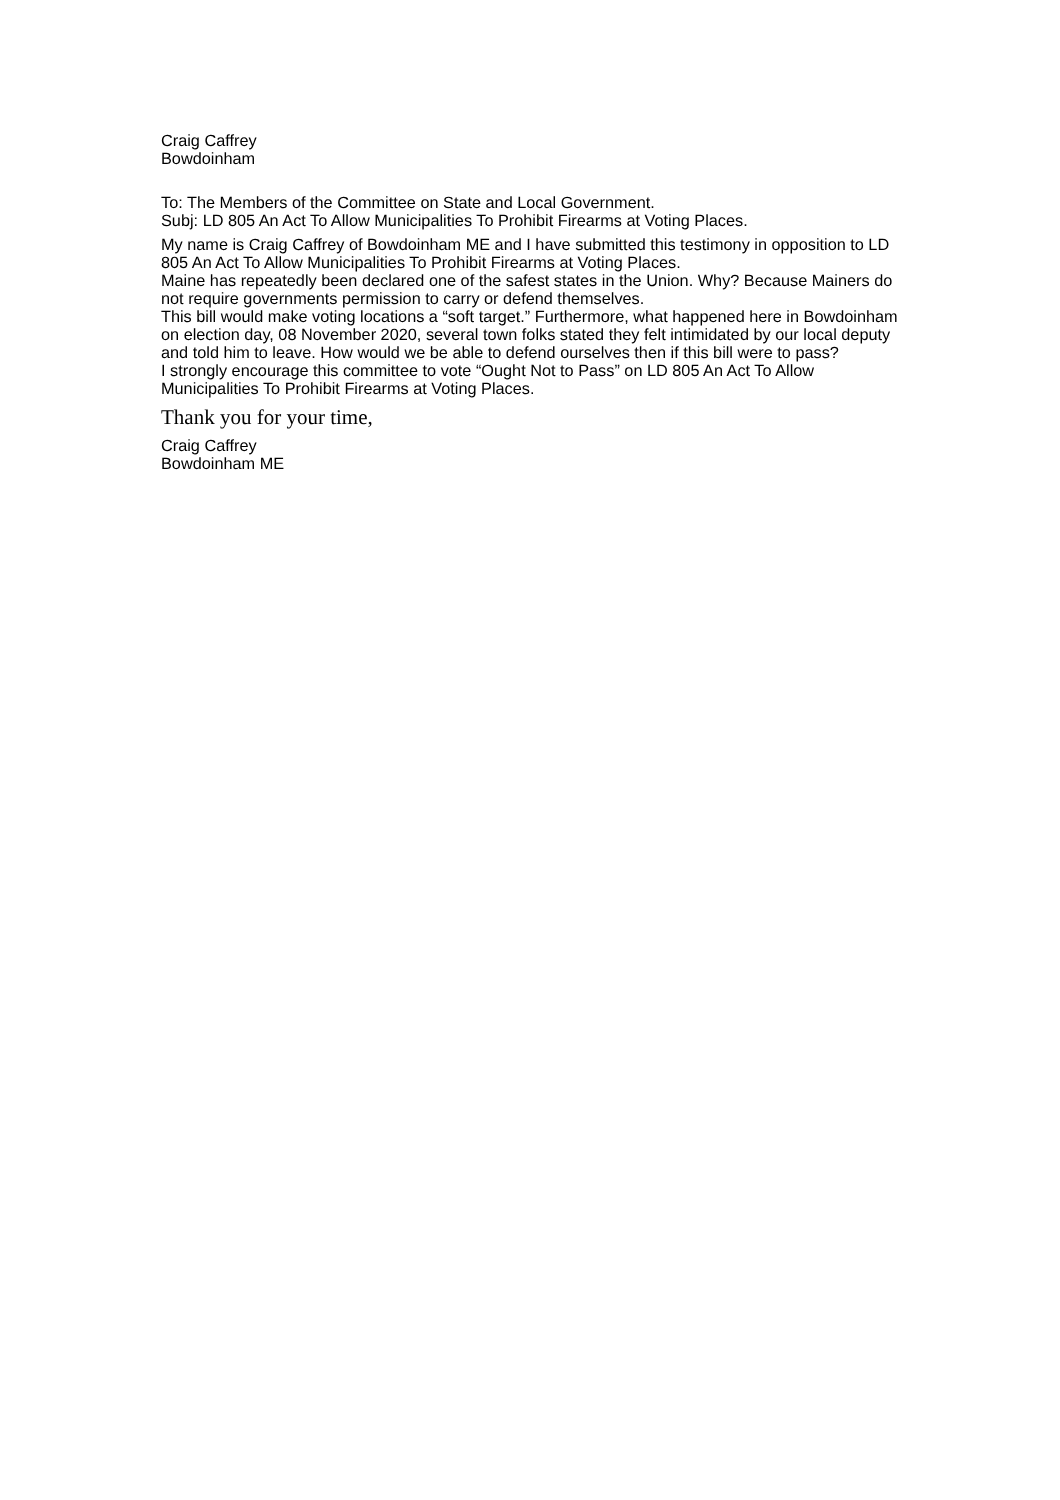Craig Caffrey
Bowdoinham
To: The Members of the Committee on State and Local Government.
Subj: LD 805 An Act To Allow Municipalities To Prohibit Firearms at Voting Places.
My name is Craig Caffrey of Bowdoinham ME and I have submitted this testimony in opposition to LD 805 An Act To Allow Municipalities To Prohibit Firearms at Voting Places.
Maine has repeatedly been declared one of the safest states in the Union. Why? Because Mainers do not require governments permission to carry or defend themselves.
This bill would make voting locations a “soft target.” Furthermore, what happened here in Bowdoinham on election day, 08 November 2020, several town folks stated they felt intimidated by our local deputy and told him to leave. How would we be able to defend ourselves then if this bill were to pass?
I strongly encourage this committee to vote “Ought Not to Pass” on LD 805 An Act To Allow Municipalities To Prohibit Firearms at Voting Places.
Thank you for your time,
Craig Caffrey
Bowdoinham ME